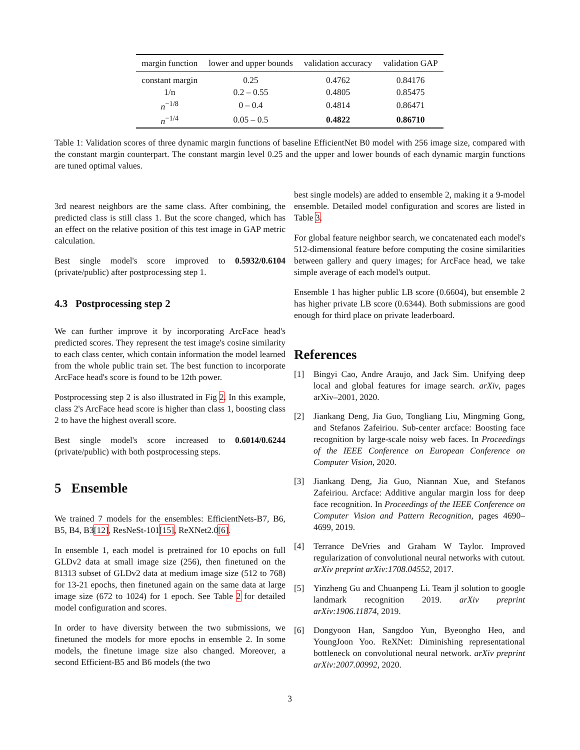| margin function | lower and upper bounds | validation accuracy | validation GAP |
| --- | --- | --- | --- |
| constant margin | 0.25 | 0.4762 | 0.84176 |
| 1/n | 0.2 – 0.55 | 0.4805 | 0.85475 |
| n<sup>−1/8</sup> | 0 – 0.4 | 0.4814 | 0.86471 |
| n<sup>−1/4</sup> | 0.05 – 0.5 | 0.4822 | 0.86710 |
Table 1: Validation scores of three dynamic margin functions of baseline EfficientNet B0 model with 256 image size, compared with the constant margin counterpart. The constant margin level 0.25 and the upper and lower bounds of each dynamic margin functions are tuned optimal values.
3rd nearest neighbors are the same class. After combining, the predicted class is still class 1. But the score changed, which has an effect on the relative position of this test image in GAP metric calculation.
Best single model's score improved to 0.5932/0.6104 (private/public) after postprocessing step 1.
4.3 Postprocessing step 2
We can further improve it by incorporating ArcFace head's predicted scores. They represent the test image's cosine similarity to each class center, which contain information the model learned from the whole public train set. The best function to incorporate ArcFace head's score is found to be 12th power.
Postprocessing step 2 is also illustrated in Fig 2. In this example, class 2's ArcFace head score is higher than class 1, boosting class 2 to have the highest overall score.
Best single model's score increased to 0.6014/0.6244 (private/public) with both postprocessing steps.
5 Ensemble
We trained 7 models for the ensembles: EfficientNets-B7, B6, B5, B4, B3[12], ResNeSt-101[15], ReXNet2.0[6].
In ensemble 1, each model is pretrained for 10 epochs on full GLDv2 data at small image size (256), then finetuned on the 81313 subset of GLDv2 data at medium image size (512 to 768) for 13-21 epochs, then finetuned again on the same data at large image size (672 to 1024) for 1 epoch. See Table 2 for detailed model configuration and scores.
In order to have diversity between the two submissions, we finetuned the models for more epochs in ensemble 2. In some models, the finetune image size also changed. Moreover, a second Efficient-B5 and B6 models (the two
best single models) are added to ensemble 2, making it a 9-model ensemble. Detailed model configuration and scores are listed in Table 3.
For global feature neighbor search, we concatenated each model's 512-dimensional feature before computing the cosine similarities between gallery and query images; for ArcFace head, we take simple average of each model's output.
Ensemble 1 has higher public LB score (0.6604), but ensemble 2 has higher private LB score (0.6344). Both submissions are good enough for third place on private leaderboard.
References
[1] Bingyi Cao, Andre Araujo, and Jack Sim. Unifying deep local and global features for image search. arXiv, pages arXiv–2001, 2020.
[2] Jiankang Deng, Jia Guo, Tongliang Liu, Mingming Gong, and Stefanos Zafeiriou. Sub-center arcface: Boosting face recognition by large-scale noisy web faces. In Proceedings of the IEEE Conference on European Conference on Computer Vision, 2020.
[3] Jiankang Deng, Jia Guo, Niannan Xue, and Stefanos Zafeiriou. Arcface: Additive angular margin loss for deep face recognition. In Proceedings of the IEEE Conference on Computer Vision and Pattern Recognition, pages 4690–4699, 2019.
[4] Terrance DeVries and Graham W Taylor. Improved regularization of convolutional neural networks with cutout. arXiv preprint arXiv:1708.04552, 2017.
[5] Yinzheng Gu and Chuanpeng Li. Team jl solution to google landmark recognition 2019. arXiv preprint arXiv:1906.11874, 2019.
[6] Dongyoon Han, Sangdoo Yun, Byeongho Heo, and YoungJoon Yoo. ReXNet: Diminishing representational bottleneck on convolutional neural network. arXiv preprint arXiv:2007.00992, 2020.
3